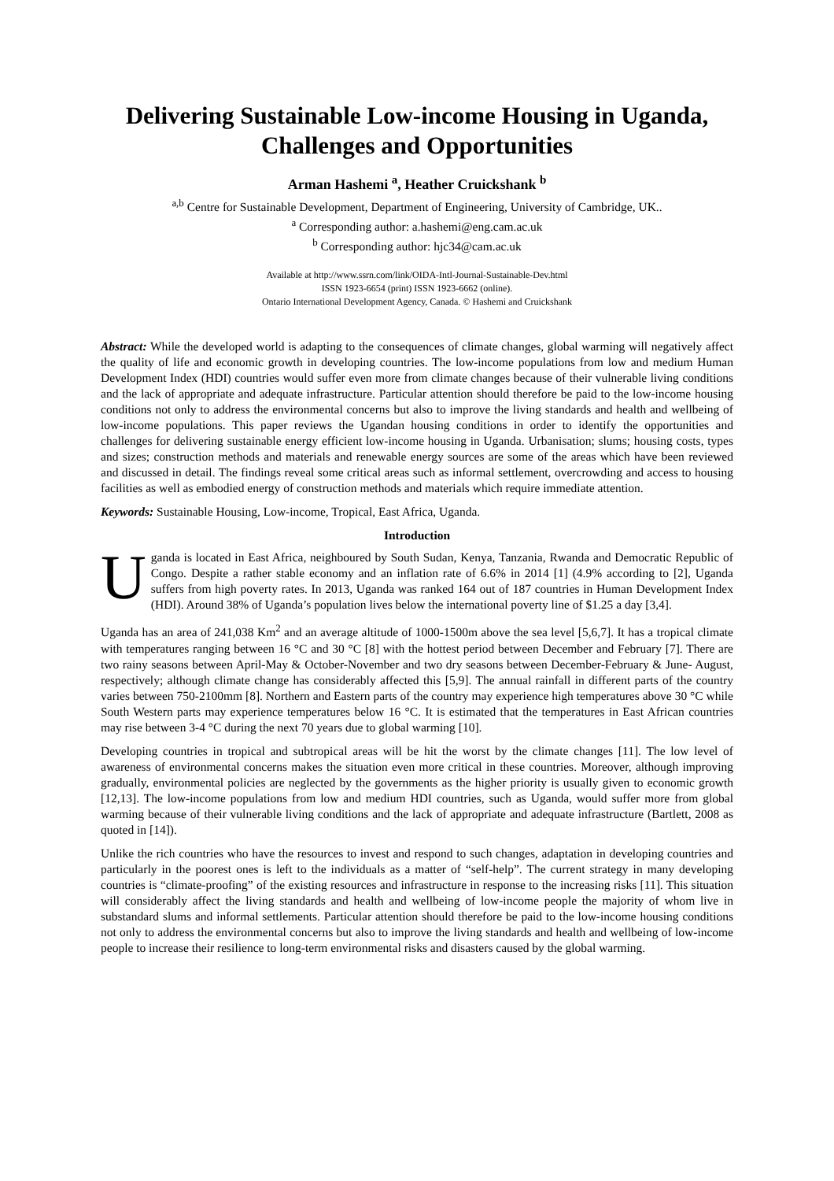Delivering Sustainable Low-income Housing in Uganda, Challenges and Opportunities
Arman Hashemi <sup>a</sup>, Heather Cruickshank <sup>b</sup>
<sup>a,b</sup> Centre for Sustainable Development, Department of Engineering, University of Cambridge, UK..
<sup>a</sup> Corresponding author: a.hashemi@eng.cam.ac.uk
<sup>b</sup> Corresponding author: hjc34@cam.ac.uk
Available at http://www.ssrn.com/link/OIDA-Intl-Journal-Sustainable-Dev.html
ISSN 1923-6654 (print) ISSN 1923-6662 (online).
Ontario International Development Agency, Canada. © Hashemi and Cruickshank
Abstract: While the developed world is adapting to the consequences of climate changes, global warming will negatively affect the quality of life and economic growth in developing countries. The low-income populations from low and medium Human Development Index (HDI) countries would suffer even more from climate changes because of their vulnerable living conditions and the lack of appropriate and adequate infrastructure. Particular attention should therefore be paid to the low-income housing conditions not only to address the environmental concerns but also to improve the living standards and health and wellbeing of low-income populations. This paper reviews the Ugandan housing conditions in order to identify the opportunities and challenges for delivering sustainable energy efficient low-income housing in Uganda. Urbanisation; slums; housing costs, types and sizes; construction methods and materials and renewable energy sources are some of the areas which have been reviewed and discussed in detail. The findings reveal some critical areas such as informal settlement, overcrowding and access to housing facilities as well as embodied energy of construction methods and materials which require immediate attention.
Keywords: Sustainable Housing, Low-income, Tropical, East Africa, Uganda.
Introduction
Uganda is located in East Africa, neighboured by South Sudan, Kenya, Tanzania, Rwanda and Democratic Republic of Congo. Despite a rather stable economy and an inflation rate of 6.6% in 2014 [1] (4.9% according to [2], Uganda suffers from high poverty rates. In 2013, Uganda was ranked 164 out of 187 countries in Human Development Index (HDI). Around 38% of Uganda’s population lives below the international poverty line of $1.25 a day [3,4].
Uganda has an area of 241,038 Km<sup>2</sup> and an average altitude of 1000-1500m above the sea level [5,6,7]. It has a tropical climate with temperatures ranging between 16 °C and 30 °C [8] with the hottest period between December and February [7]. There are two rainy seasons between April-May & October-November and two dry seasons between December-February & June- August, respectively; although climate change has considerably affected this [5,9]. The annual rainfall in different parts of the country varies between 750-2100mm [8]. Northern and Eastern parts of the country may experience high temperatures above 30 °C while South Western parts may experience temperatures below 16 °C. It is estimated that the temperatures in East African countries may rise between 3-4 °C during the next 70 years due to global warming [10].
Developing countries in tropical and subtropical areas will be hit the worst by the climate changes [11]. The low level of awareness of environmental concerns makes the situation even more critical in these countries. Moreover, although improving gradually, environmental policies are neglected by the governments as the higher priority is usually given to economic growth [12,13]. The low-income populations from low and medium HDI countries, such as Uganda, would suffer more from global warming because of their vulnerable living conditions and the lack of appropriate and adequate infrastructure (Bartlett, 2008 as quoted in [14]).
Unlike the rich countries who have the resources to invest and respond to such changes, adaptation in developing countries and particularly in the poorest ones is left to the individuals as a matter of “self-help”. The current strategy in many developing countries is “climate-proofing” of the existing resources and infrastructure in response to the increasing risks [11]. This situation will considerably affect the living standards and health and wellbeing of low-income people the majority of whom live in substandard slums and informal settlements. Particular attention should therefore be paid to the low-income housing conditions not only to address the environmental concerns but also to improve the living standards and health and wellbeing of low-income people to increase their resilience to long-term environmental risks and disasters caused by the global warming.